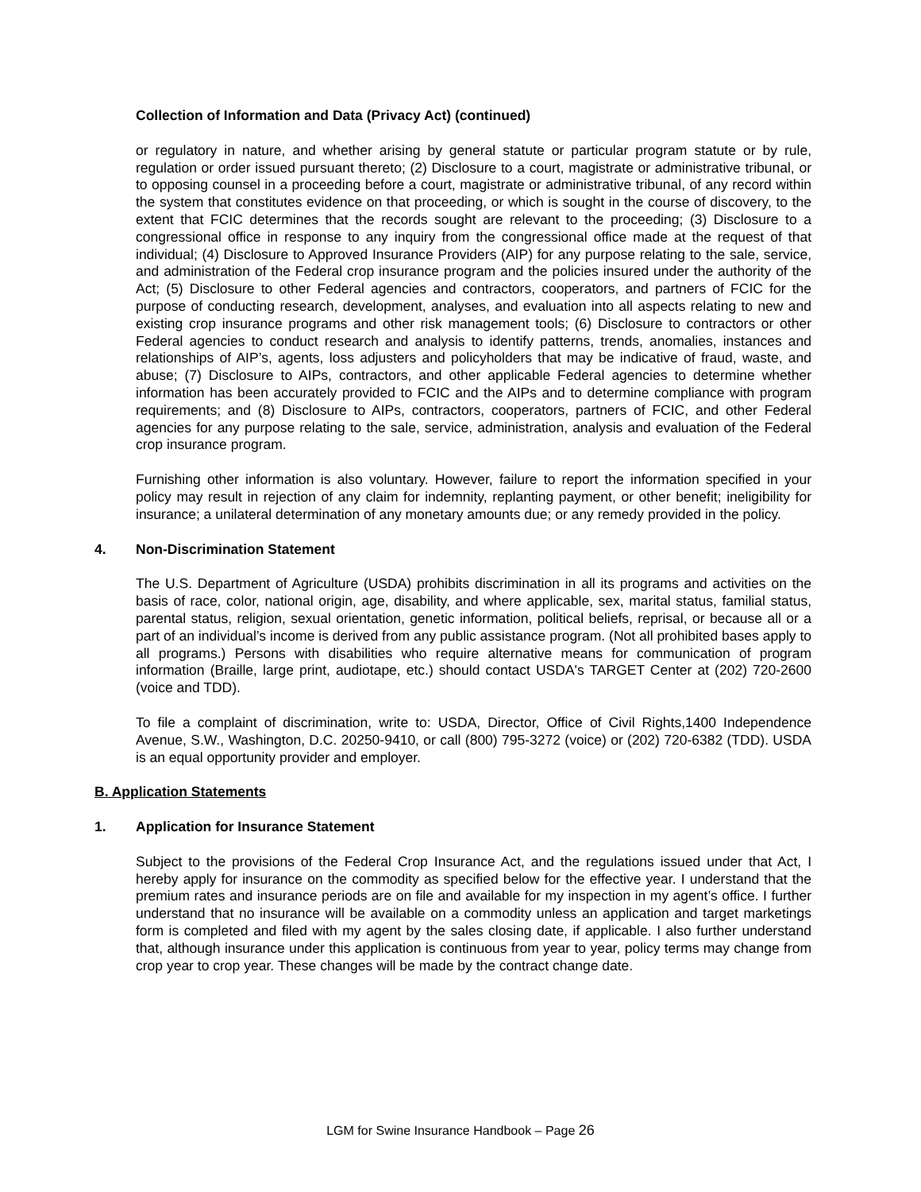Collection of Information and Data (Privacy Act) (continued)
or regulatory in nature, and whether arising by general statute or particular program statute or by rule, regulation or order issued pursuant thereto; (2) Disclosure to a court, magistrate or administrative tribunal, or to opposing counsel in a proceeding before a court, magistrate or administrative tribunal, of any record within the system that constitutes evidence on that proceeding, or which is sought in the course of discovery, to the extent that FCIC determines that the records sought are relevant to the proceeding; (3) Disclosure to a congressional office in response to any inquiry from the congressional office made at the request of that individual; (4) Disclosure to Approved Insurance Providers (AIP) for any purpose relating to the sale, service, and administration of the Federal crop insurance program and the policies insured under the authority of the Act; (5) Disclosure to other Federal agencies and contractors, cooperators, and partners of FCIC for the purpose of conducting research, development, analyses, and evaluation into all aspects relating to new and existing crop insurance programs and other risk management tools; (6) Disclosure to contractors or other Federal agencies to conduct research and analysis to identify patterns, trends, anomalies, instances and relationships of AIP’s, agents, loss adjusters and policyholders that may be indicative of fraud, waste, and abuse; (7) Disclosure to AIPs, contractors, and other applicable Federal agencies to determine whether information has been accurately provided to FCIC and the AIPs and to determine compliance with program requirements; and (8) Disclosure to AIPs, contractors, cooperators, partners of FCIC, and other Federal agencies for any purpose relating to the sale, service, administration, analysis and evaluation of the Federal crop insurance program.
Furnishing other information is also voluntary. However, failure to report the information specified in your policy may result in rejection of any claim for indemnity, replanting payment, or other benefit; ineligibility for insurance; a unilateral determination of any monetary amounts due; or any remedy provided in the policy.
4. Non-Discrimination Statement
The U.S. Department of Agriculture (USDA) prohibits discrimination in all its programs and activities on the basis of race, color, national origin, age, disability, and where applicable, sex, marital status, familial status, parental status, religion, sexual orientation, genetic information, political beliefs, reprisal, or because all or a part of an individual’s income is derived from any public assistance program. (Not all prohibited bases apply to all programs.) Persons with disabilities who require alternative means for communication of program information (Braille, large print, audiotape, etc.) should contact USDA's TARGET Center at (202) 720-2600 (voice and TDD).
To file a complaint of discrimination, write to: USDA, Director, Office of Civil Rights,1400 Independence Avenue, S.W., Washington, D.C. 20250-9410, or call (800) 795-3272 (voice) or (202) 720-6382 (TDD). USDA is an equal opportunity provider and employer.
B. Application Statements
1. Application for Insurance Statement
Subject to the provisions of the Federal Crop Insurance Act, and the regulations issued under that Act, I hereby apply for insurance on the commodity as specified below for the effective year. I understand that the premium rates and insurance periods are on file and available for my inspection in my agent’s office. I further understand that no insurance will be available on a commodity unless an application and target marketings form is completed and filed with my agent by the sales closing date, if applicable. I also further understand that, although insurance under this application is continuous from year to year, policy terms may change from crop year to crop year. These changes will be made by the contract change date.
LGM for Swine Insurance Handbook – Page 26